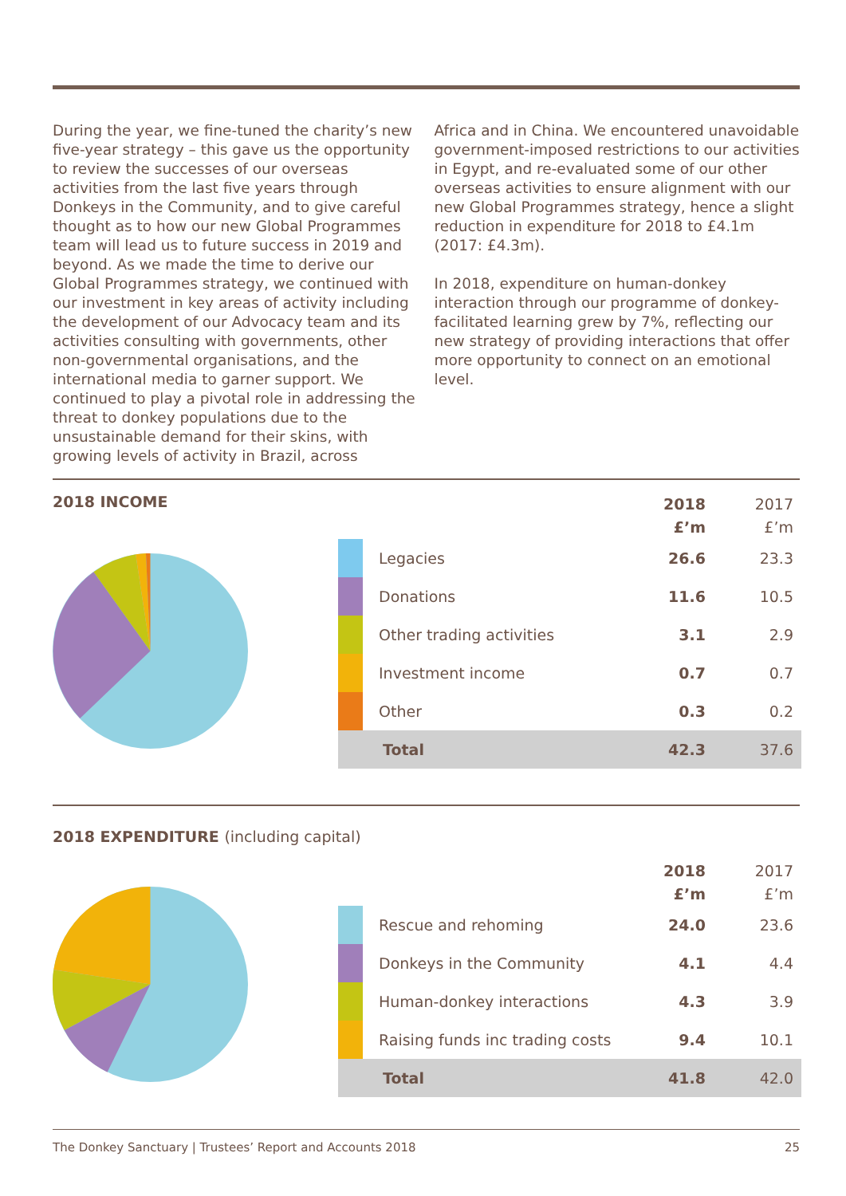During the year, we fine-tuned the charity’s new five-year strategy – this gave us the opportunity to review the successes of our overseas activities from the last five years through Donkeys in the Community, and to give careful thought as to how our new Global Programmes team will lead us to future success in 2019 and beyond. As we made the time to derive our Global Programmes strategy, we continued with our investment in key areas of activity including the development of our Advocacy team and its activities consulting with governments, other non-governmental organisations, and the international media to garner support. We continued to play a pivotal role in addressing the threat to donkey populations due to the unsustainable demand for their skins, with growing levels of activity in Brazil, across
Africa and in China. We encountered unavoidable government-imposed restrictions to our activities in Egypt, and re-evaluated some of our other overseas activities to ensure alignment with our new Global Programmes strategy, hence a slight reduction in expenditure for 2018 to £4.1m (2017: £4.3m).
In 2018, expenditure on human-donkey interaction through our programme of donkey-facilitated learning grew by 7%, reflecting our new strategy of providing interactions that offer more opportunity to connect on an emotional level.
2018 INCOME
| | | 2018 £’m | 2017 £’m |
| --- | --- | --- | --- |
| | Legacies | 26.6 | 23.3 |
| | Donations | 11.6 | 10.5 |
| | Other trading activities | 3.1 | 2.9 |
| | Investment income | 0.7 | 0.7 |
| | Other | 0.3 | 0.2 |
| | Total | 42.3 | 37.6 |
2018 EXPENDITURE (including capital)
| | | 2018 £’m | 2017 £’m |
| --- | --- | --- | --- |
| | Rescue and rehoming | 24.0 | 23.6 |
| | Donkeys in the Community | 4.1 | 4.4 |
| | Human-donkey interactions | 4.3 | 3.9 |
| | Raising funds inc trading costs | 9.4 | 10.1 |
| | Total | 41.8 | 42.0 |
The Donkey Sanctuary | Trustees’ Report and Accounts 2018 25